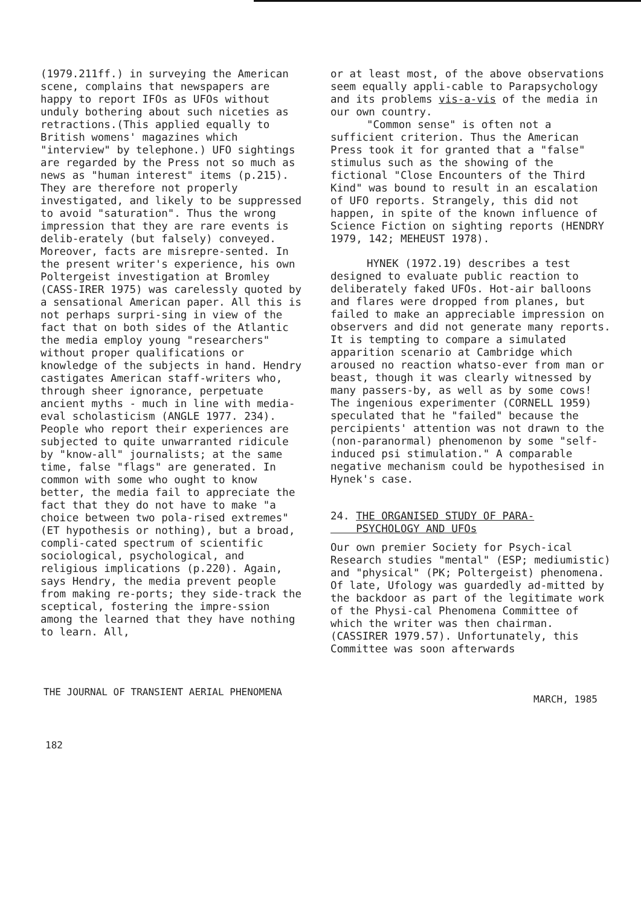(1979.211ff.) in surveying the American scene, complains that newspapers are happy to report IFOs as UFOs without unduly bothering about such niceties as retractions.(This applied equally to British womens' magazines which "interview" by telephone.) UFO sightings are regarded by the Press not so much as news as "human interest" items (p.215). They are therefore not properly investigated, and likely to be suppressed to avoid "saturation". Thus the wrong impression that they are rare events is delib-erately (but falsely) conveyed. Moreover, facts are misrepre-sented. In the present writer's experience, his own Poltergeist investigation at Bromley (CASS-IRER 1975) was carelessly quoted by a sensational American paper. All this is not perhaps surpri-sing in view of the fact that on both sides of the Atlantic the media employ young "researchers" without proper qualifications or knowledge of the subjects in hand. Hendry castigates American staff-writers who, through sheer ignorance, perpetuate ancient myths - much in line with media-eval scholasticism (ANGLE 1977. 234). People who report their experiences are subjected to quite unwarranted ridicule by "know-all" journalists; at the same time, false "flags" are generated. In common with some who ought to know better, the media fail to appreciate the fact that they do not have to make "a choice between two pola-rised extremes" (ET hypothesis or nothing), but a broad, compli-cated spectrum of scientific sociological, psychological, and religious implications (p.220). Again, says Hendry, the media prevent people from making re-ports; they side-track the sceptical, fostering the impre-ssion among the learned that they have nothing to learn. All,
or at least most, of the above observations seem equally appli-cable to Parapsychology and its problems vis-a-vis of the media in our own country.
"Common sense" is often not a sufficient criterion. Thus the American Press took it for granted that a "false" stimulus such as the showing of the fictional "Close Encounters of the Third Kind" was bound to result in an escalation of UFO reports. Strangely, this did not happen, in spite of the known influence of Science Fiction on sighting reports (HENDRY 1979, 142; MEHEUST 1978).
HYNEK (1972.19) describes a test designed to evaluate public reaction to deliberately faked UFOs. Hot-air balloons and flares were dropped from planes, but failed to make an appreciable impression on observers and did not generate many reports. It is tempting to compare a simulated apparition scenario at Cambridge which aroused no reaction whatso-ever from man or beast, though it was clearly witnessed by many passers-by, as well as by some cows! The ingenious experimenter (CORNELL 1959) speculated that he "failed" because the percipients' attention was not drawn to the (non-paranormal) phenomenon by some "self-induced psi stimulation." A comparable negative mechanism could be hypothesised in Hynek's case.
24. THE ORGANISED STUDY OF PARA-
PSYCHOLOGY AND UFOs
Our own premier Society for Psych-ical Research studies "mental" (ESP; mediumistic) and "physical" (PK; Poltergeist) phenomena. Of late, Ufology was guardedly ad-mitted by the backdoor as part of the legitimate work of the Physi-cal Phenomena Committee of which the writer was then chairman. (CASSIRER 1979.57). Unfortunately, this Committee was soon afterwards
THE JOURNAL OF TRANSIENT AERIAL PHENOMENA MARCH, 1985
182